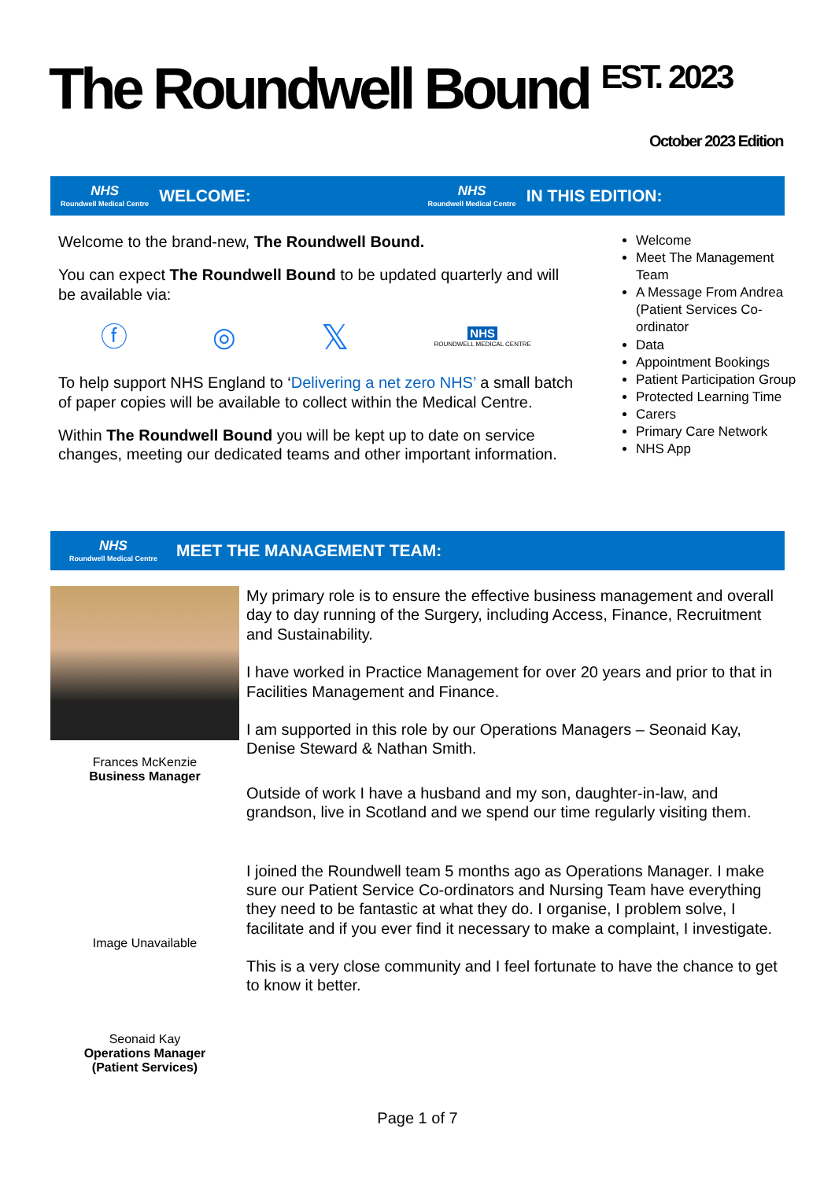The Roundwell Bound <sup>EST. 2023</sup>
October 2023 Edition
NHS
Roundwell Medical Centre
WELCOME:
NHS
Roundwell Medical Centre
IN THIS EDITION:
Welcome to the brand-new, The Roundwell Bound.
You can expect The Roundwell Bound to be updated quarterly and will be available via:
ⓕ ◎ 𝕏 NHS
ROUNDWELL MEDICAL CENTRE
To help support NHS England to ‘Delivering a net zero NHS’ a small batch of paper copies will be available to collect within the Medical Centre.
Within The Roundwell Bound you will be kept up to date on service changes, meeting our dedicated teams and other important information.
Welcome
Meet The Management Team
A Message From Andrea (Patient Services Co-ordinator
Data
Appointment Bookings
Patient Participation Group
Protected Learning Time
Carers
Primary Care Network
NHS App
NHS
Roundwell Medical Centre
MEET THE MANAGEMENT TEAM:
Frances McKenzie
Business Manager
Image Unavailable
Seonaid Kay
Operations Manager
(Patient Services)
My primary role is to ensure the effective business management and overall day to day running of the Surgery, including Access, Finance, Recruitment and Sustainability.
I have worked in Practice Management for over 20 years and prior to that in Facilities Management and Finance.
I am supported in this role by our Operations Managers – Seonaid Kay, Denise Steward & Nathan Smith.
Outside of work I have a husband and my son, daughter-in-law, and grandson, live in Scotland and we spend our time regularly visiting them.
I joined the Roundwell team 5 months ago as Operations Manager. I make sure our Patient Service Co-ordinators and Nursing Team have everything they need to be fantastic at what they do. I organise, I problem solve, I facilitate and if you ever find it necessary to make a complaint, I investigate.
This is a very close community and I feel fortunate to have the chance to get to know it better.
Page 1 of 7